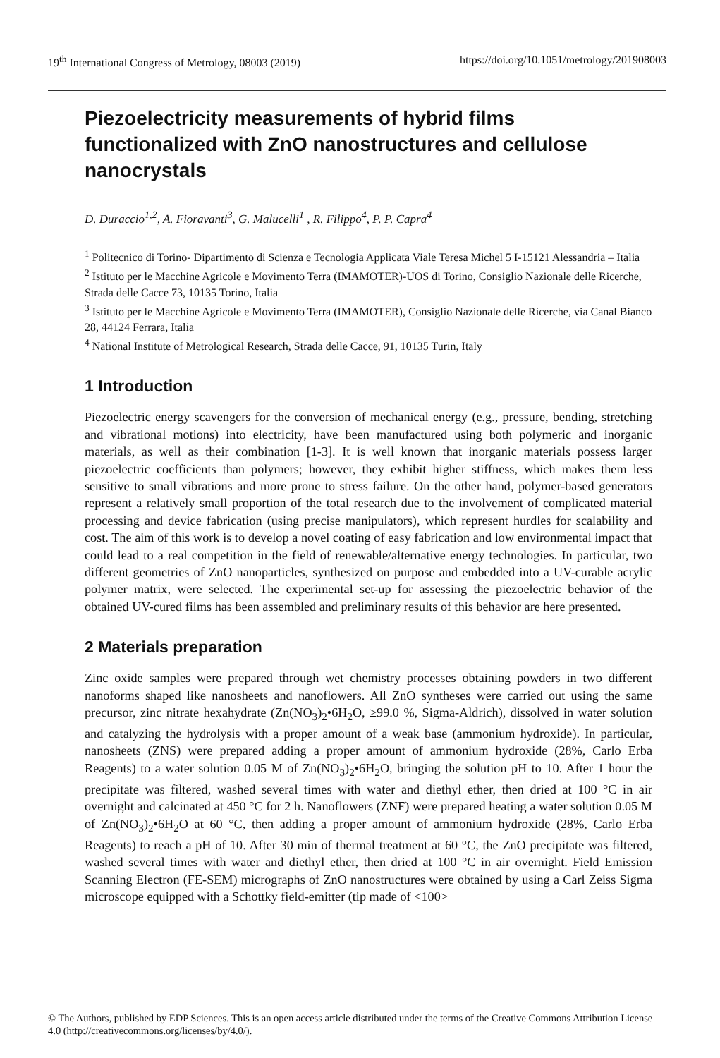19<sup>th</sup> International Congress of Metrology, 08003 (2019) https://doi.org/10.1051/metrology/201908003
Piezoelectricity measurements of hybrid films functionalized with ZnO nanostructures and cellulose nanocrystals
D. Duraccio<sup>1,2</sup>, A. Fioravanti<sup>3</sup>, G. Malucelli<sup>1</sup> , R. Filippo<sup>4</sup>, P. P. Capra<sup>4</sup>
<sup>1</sup> Politecnico di Torino- Dipartimento di Scienza e Tecnologia Applicata Viale Teresa Michel 5 I-15121 Alessandria – Italia
<sup>2</sup> Istituto per le Macchine Agricole e Movimento Terra (IMAMOTER)-UOS di Torino, Consiglio Nazionale delle Ricerche, Strada delle Cacce 73, 10135 Torino, Italia
<sup>3</sup> Istituto per le Macchine Agricole e Movimento Terra (IMAMOTER), Consiglio Nazionale delle Ricerche, via Canal Bianco 28, 44124 Ferrara, Italia
<sup>4</sup> National Institute of Metrological Research, Strada delle Cacce, 91, 10135 Turin, Italy
1 Introduction
Piezoelectric energy scavengers for the conversion of mechanical energy (e.g., pressure, bending, stretching and vibrational motions) into electricity, have been manufactured using both polymeric and inorganic materials, as well as their combination [1-3]. It is well known that inorganic materials possess larger piezoelectric coefficients than polymers; however, they exhibit higher stiffness, which makes them less sensitive to small vibrations and more prone to stress failure. On the other hand, polymer-based generators represent a relatively small proportion of the total research due to the involvement of complicated material processing and device fabrication (using precise manipulators), which represent hurdles for scalability and cost. The aim of this work is to develop a novel coating of easy fabrication and low environmental impact that could lead to a real competition in the field of renewable/alternative energy technologies. In particular, two different geometries of ZnO nanoparticles, synthesized on purpose and embedded into a UV-curable acrylic polymer matrix, were selected. The experimental set-up for assessing the piezoelectric behavior of the obtained UV-cured films has been assembled and preliminary results of this behavior are here presented.
2 Materials preparation
Zinc oxide samples were prepared through wet chemistry processes obtaining powders in two different nanoforms shaped like nanosheets and nanoflowers. All ZnO syntheses were carried out using the same precursor, zinc nitrate hexahydrate (Zn(NO<sub>3</sub>)<sub>2</sub>•6H<sub>2</sub>O, ≥99.0 %, Sigma-Aldrich), dissolved in water solution and catalyzing the hydrolysis with a proper amount of a weak base (ammonium hydroxide). In particular, nanosheets (ZNS) were prepared adding a proper amount of ammonium hydroxide (28%, Carlo Erba Reagents) to a water solution 0.05 M of Zn(NO<sub>3</sub>)<sub>2</sub>•6H<sub>2</sub>O, bringing the solution pH to 10. After 1 hour the precipitate was filtered, washed several times with water and diethyl ether, then dried at 100 °C in air overnight and calcinated at 450 °C for 2 h. Nanoflowers (ZNF) were prepared heating a water solution 0.05 M of Zn(NO<sub>3</sub>)<sub>2</sub>•6H<sub>2</sub>O at 60 °C, then adding a proper amount of ammonium hydroxide (28%, Carlo Erba Reagents) to reach a pH of 10. After 30 min of thermal treatment at 60 °C, the ZnO precipitate was filtered, washed several times with water and diethyl ether, then dried at 100 °C in air overnight. Field Emission Scanning Electron (FE-SEM) micrographs of ZnO nanostructures were obtained by using a Carl Zeiss Sigma microscope equipped with a Schottky field-emitter (tip made of <100>
© The Authors, published by EDP Sciences. This is an open access article distributed under the terms of the Creative Commons Attribution License 4.0 (http://creativecommons.org/licenses/by/4.0/).